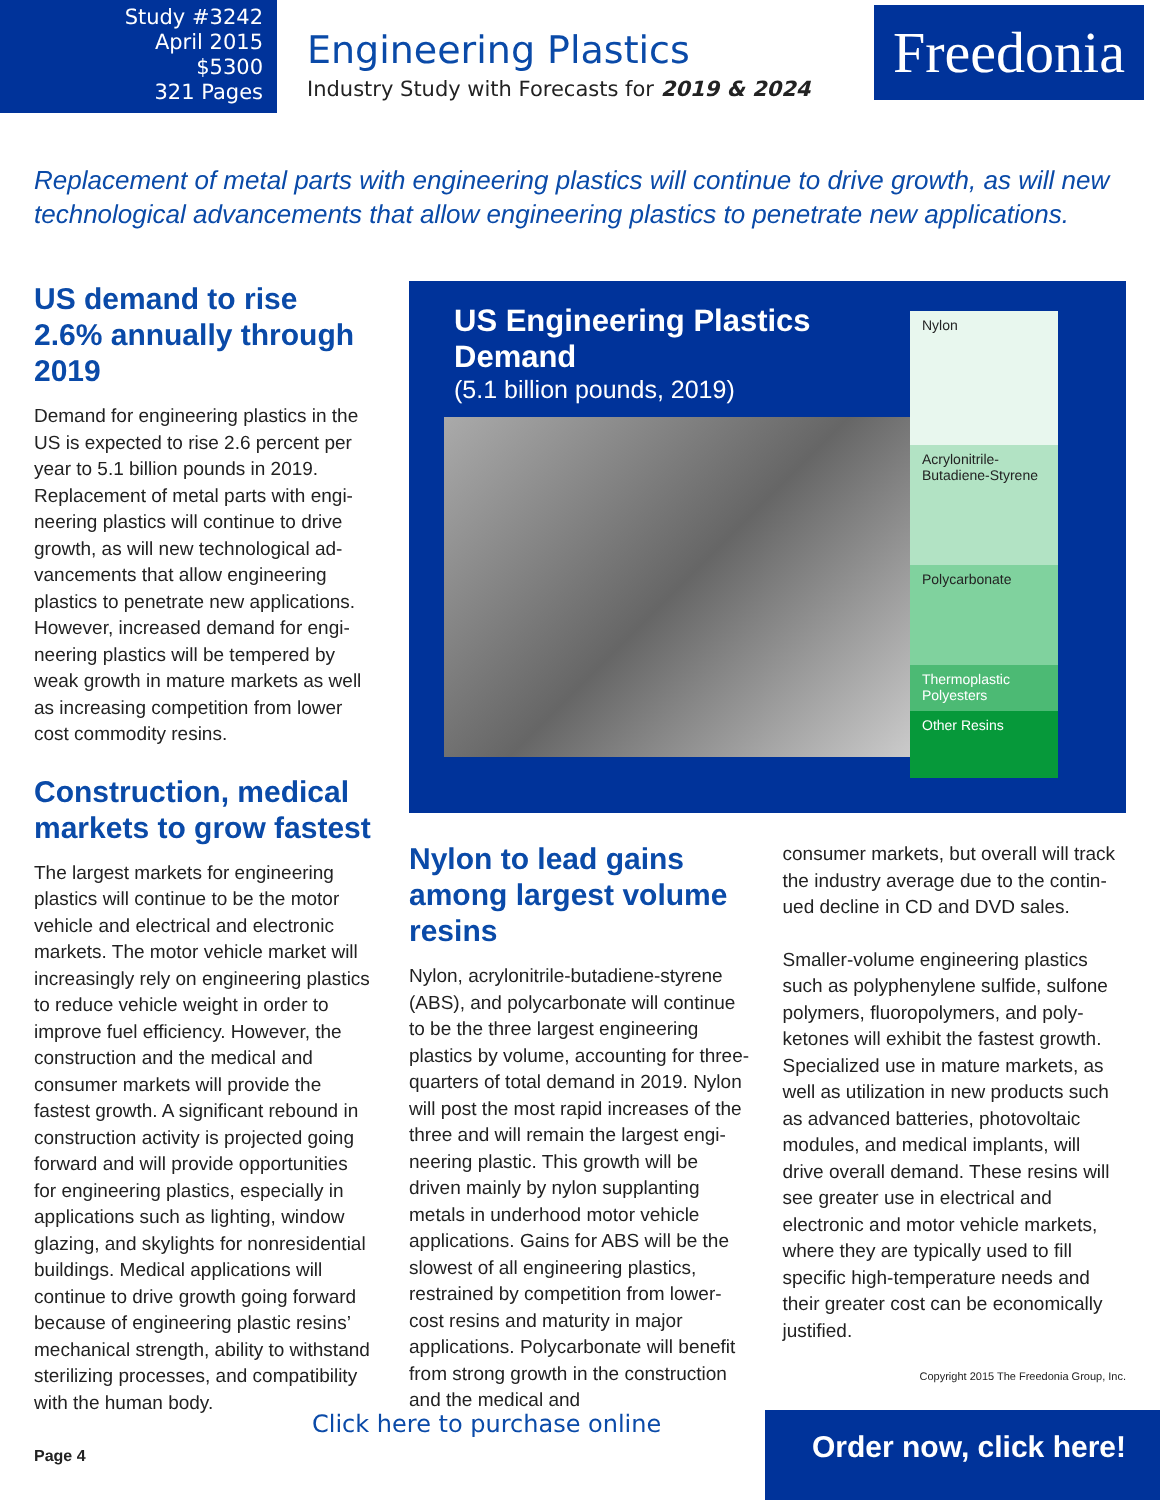Study #3242
April 2015
$5300
321 Pages
Engineering Plastics
Industry Study with Forecasts for 2019 & 2024
Freedonia
Replacement of metal parts with engineering plastics will continue to drive growth, as will new technological advancements that allow engineering plastics to penetrate new applications.
US demand to rise 2.6% annually through 2019
Demand for engineering plastics in the US is expected to rise 2.6 percent per year to 5.1 billion pounds in 2019. Replacement of metal parts with engi­neering plastics will continue to drive growth, as will new technological ad­vancements that allow engineering plastics to penetrate new applications. However, increased demand for engi­neering plastics will be tempered by weak growth in mature markets as well as increasing competition from lower cost commodity resins.
Construction, medical markets to grow fastest
The largest markets for engineering plastics will continue to be the motor vehicle and electrical and electronic markets. The motor vehicle market will increasingly rely on engineering plastics to reduce vehicle weight in order to improve fuel efficiency. However, the construction and the medical and consumer markets will provide the fastest growth. A significant rebound in construction activity is projected going forward and will provide opportunities for engineering plastics, especially in applications such as lighting, window glazing, and skylights for nonresidential buildings. Medical applications will continue to drive growth going forward because of engineering plastic resins’ mechanical strength, ability to withstand sterilizing processes, and compatibility with the human body.
US Engineering Plastics Demand
(5.1 billion pounds, 2019)
Nylon
Acrylonitrile-Butadiene-Styrene
Polycarbonate
Thermoplastic Polyesters
Other Resins
Nylon to lead gains among largest volume resins
Nylon, acrylonitrile-butadiene-styrene (ABS), and polycarbonate will continue to be the three largest engineering plastics by volume, accounting for three-quarters of total demand in 2019. Nylon will post the most rapid increases of the three and will remain the largest engi­neering plastic. This growth will be driven mainly by nylon supplanting metals in underhood motor vehicle applications. Gains for ABS will be the slowest of all engineering plastics, restrained by competition from lower-cost resins and maturity in major applications. Polycar­bonate will benefit from strong growth in the construction and the medical and
consumer markets, but overall will track the industry average due to the contin­ued decline in CD and DVD sales.
Smaller-volume engineering plastics such as polyphenylene sulfide, sulfone polymers, fluoropolymers, and poly­ketones will exhibit the fastest growth. Specialized use in mature markets, as well as utilization in new products such as advanced batteries, photovoltaic modules, and medical implants, will drive overall demand. These resins will see greater use in electrical and electronic and motor vehicle markets, where they are typically used to fill specific high-temperature needs and their greater cost can be economically justified.
Copyright 2015 The Freedonia Group, Inc.
Page 4
Click here to purchase online
Order now, click here!